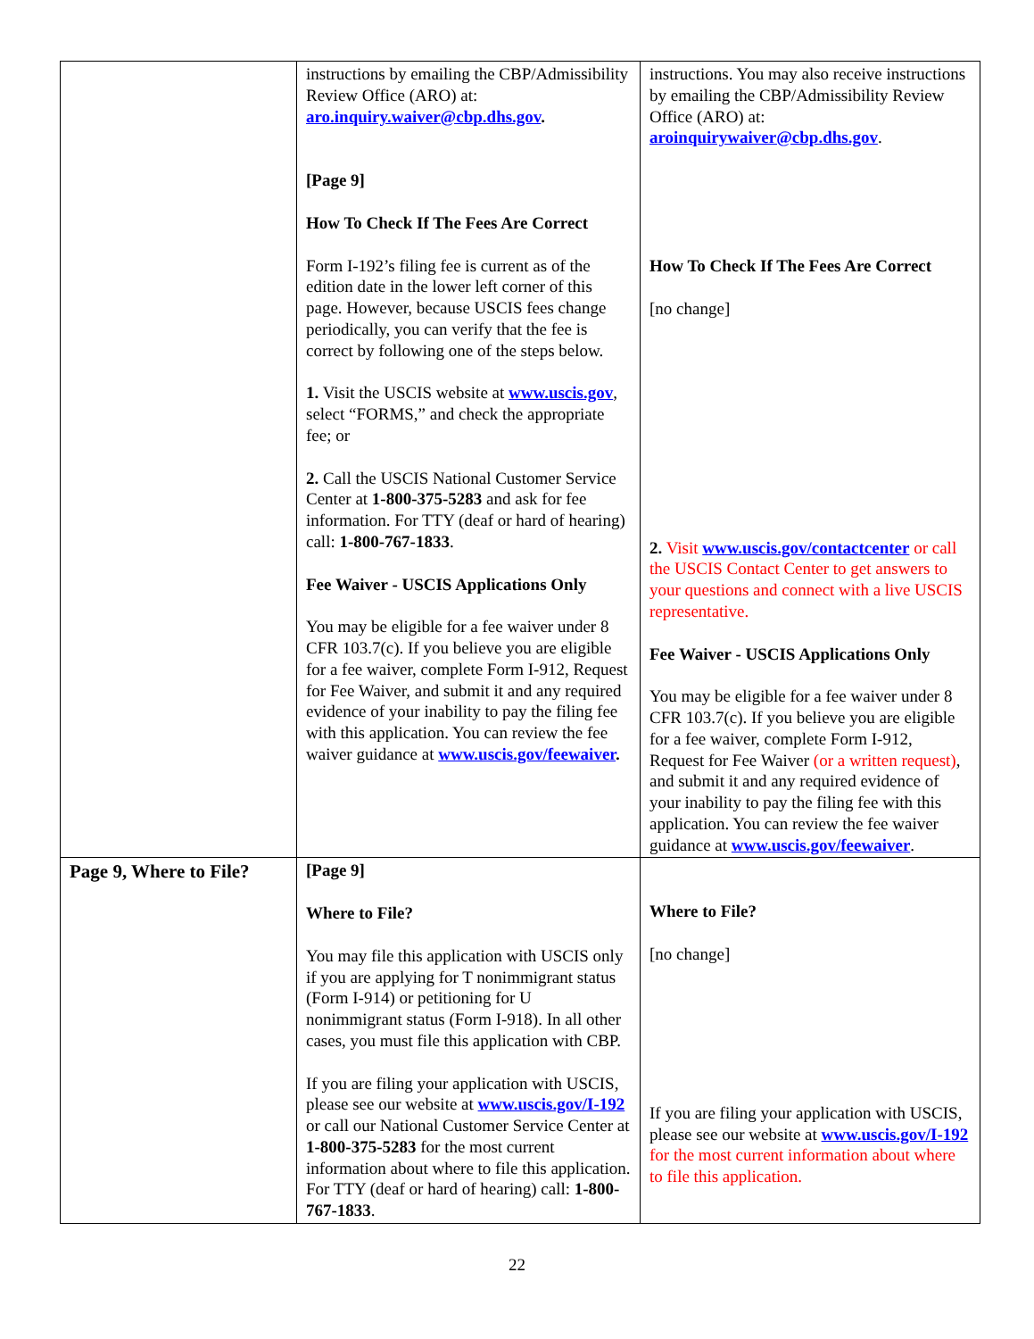| | instructions by emailing the CBP/Admissibility Review Office (ARO) at: aro.inquiry.waiver@cbp.dhs.gov . [Page 9] How To Check If The Fees Are Correct Form I-192’s filing fee is current as of the edition date in the lower left corner of this page. However, because USCIS fees change periodically, you can verify that the fee is correct by following one of the steps below. 1. Visit the USCIS website at www.uscis.gov , select “FORMS,” and check the appropriate fee; or 2. Call the USCIS National Customer Service Center at 1-800-375-5283 and ask for fee information. For TTY (deaf or hard of hearing) call: 1-800-767-1833 . Fee Waiver - USCIS Applications Only You may be eligible for a fee waiver under 8 CFR 103.7(c). If you believe you are eligible for a fee waiver, complete Form I-912, Request for Fee Waiver, and submit it and any required evidence of your inability to pay the filing fee with this application. You can review the fee waiver guidance at www.uscis.gov/feewaiver . | instructions. You may also receive instructions by emailing the CBP/Admissibility Review Office (ARO) at: aroinquirywaiver@cbp.dhs.gov . How To Check If The Fees Are Correct [no change] 2. Visit www.uscis.gov/contactcenter or call the USCIS Contact Center to get answers to your questions and connect with a live USCIS representative. Fee Waiver - USCIS Applications Only You may be eligible for a fee waiver under 8 CFR 103.7(c). If you believe you are eligible for a fee waiver, complete Form I-912, Request for Fee Waiver (or a written request) , and submit it and any required evidence of your inability to pay the filing fee with this application. You can review the fee waiver guidance at www.uscis.gov/feewaiver . |
| Page 9, Where to File? | [Page 9] Where to File? You may file this application with USCIS only if you are applying for T nonimmigrant status (Form I-914) or petitioning for U nonimmigrant status (Form I-918). In all other cases, you must file this application with CBP. If you are filing your application with USCIS, please see our website at www.uscis.gov/I-192 or call our National Customer Service Center at 1-800-375-5283 for the most current information about where to file this application. For TTY (deaf or hard of hearing) call: 1-800-767-1833 . | Where to File? [no change] If you are filing your application with USCIS, please see our website at www.uscis.gov/I-192 for the most current information about where to file this application. |
22